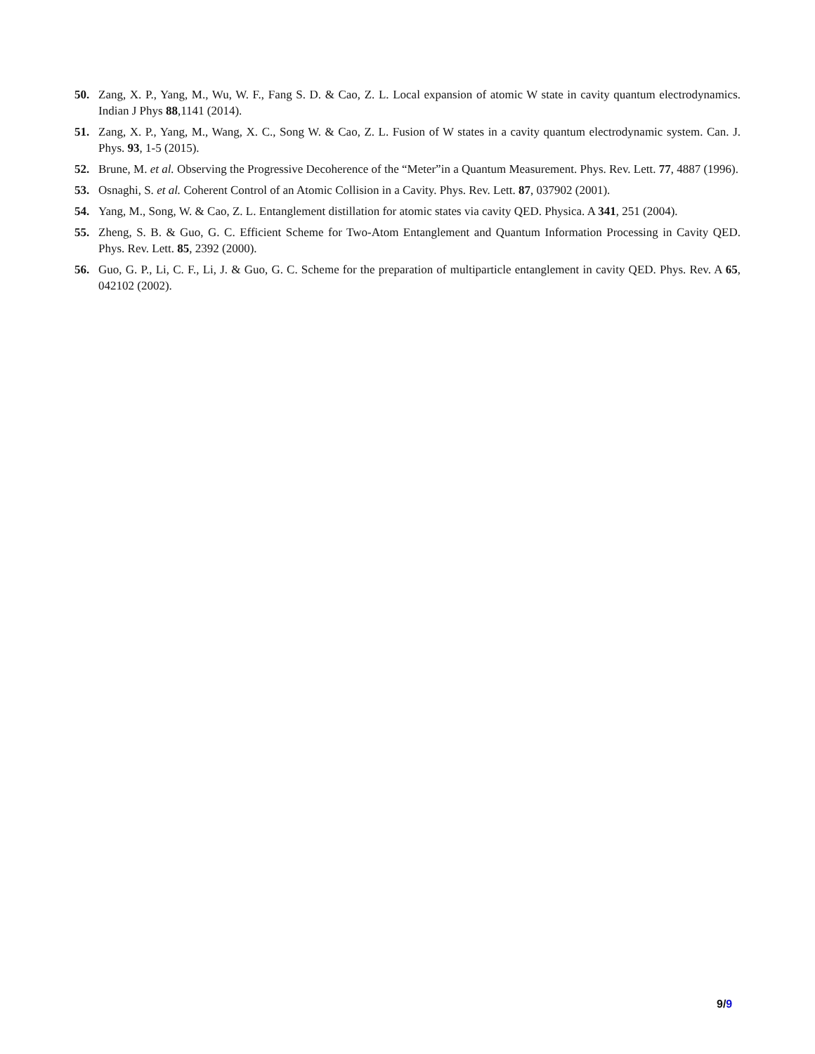50. Zang, X. P., Yang, M., Wu, W. F., Fang S. D. & Cao, Z. L. Local expansion of atomic W state in cavity quantum electrodynamics. Indian J Phys 88,1141 (2014).
51. Zang, X. P., Yang, M., Wang, X. C., Song W. & Cao, Z. L. Fusion of W states in a cavity quantum electrodynamic system. Can. J. Phys. 93, 1-5 (2015).
52. Brune, M. et al. Observing the Progressive Decoherence of the “Meter”in a Quantum Measurement. Phys. Rev. Lett. 77, 4887 (1996).
53. Osnaghi, S. et al. Coherent Control of an Atomic Collision in a Cavity. Phys. Rev. Lett. 87, 037902 (2001).
54. Yang, M., Song, W. & Cao, Z. L. Entanglement distillation for atomic states via cavity QED. Physica. A 341, 251 (2004).
55. Zheng, S. B. & Guo, G. C. Efficient Scheme for Two-Atom Entanglement and Quantum Information Processing in Cavity QED. Phys. Rev. Lett. 85, 2392 (2000).
56. Guo, G. P., Li, C. F., Li, J. & Guo, G. C. Scheme for the preparation of multiparticle entanglement in cavity QED. Phys. Rev. A 65, 042102 (2002).
9/9